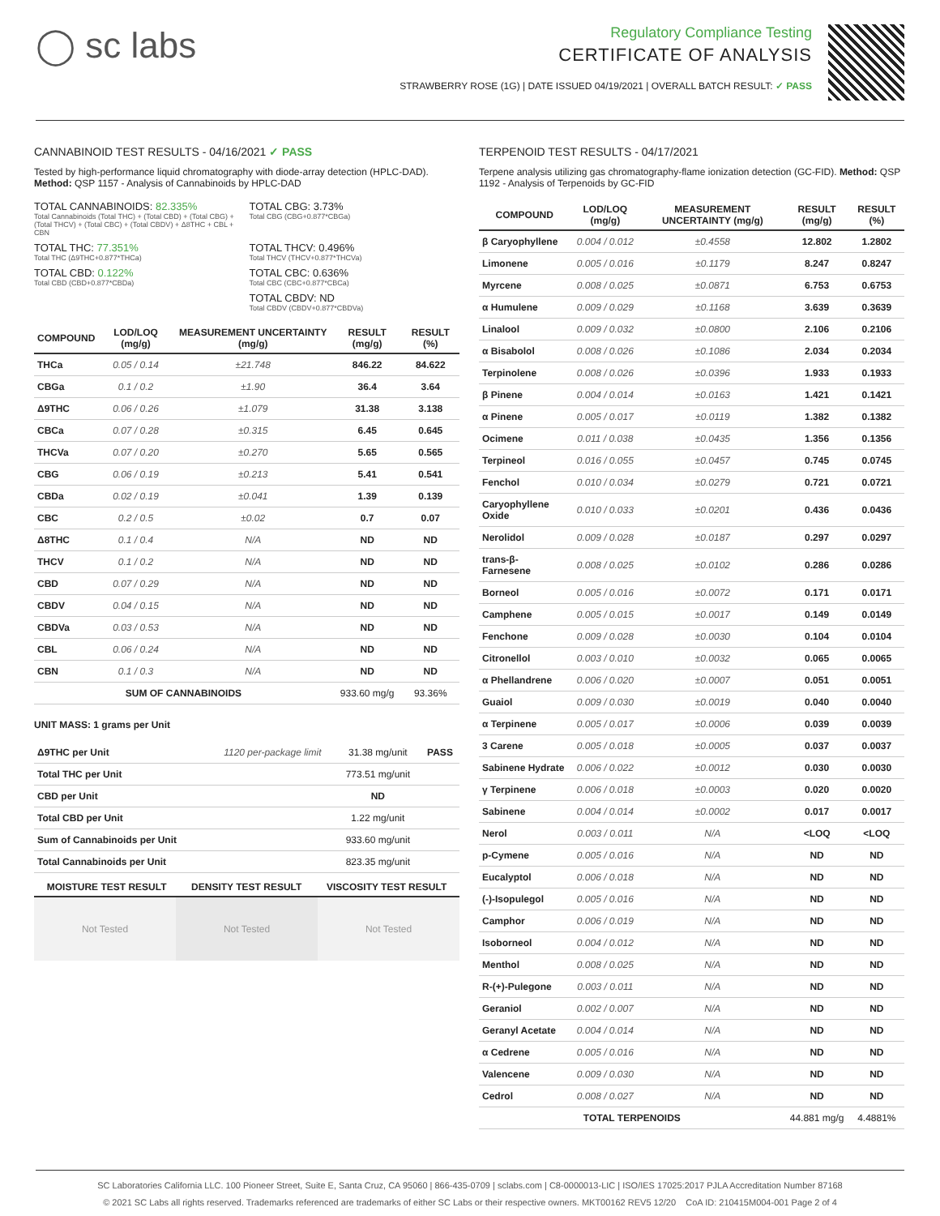◯ sc labs
Regulatory Compliance Testing
CERTIFICATE OF ANALYSIS
STRAWBERRY ROSE (1G) | DATE ISSUED 04/19/2021 | OVERALL BATCH RESULT: ✓ PASS
CANNABINOID TEST RESULTS - 04/16/2021 ✓ PASS
Tested by high-performance liquid chromatography with diode-array detection (HPLC-DAD). Method: QSP 1157 - Analysis of Cannabinoids by HPLC-DAD
TOTAL CANNABINOIDS: 82.335%
Total Cannabinoids (Total THC) + (Total CBD) + (Total CBG) + (Total THCV) + (Total CBC) + (Total CBDV) + Δ8THC + CBL + CBN
TOTAL CBG: 3.73%
Total CBG (CBG+0.877*CBGa)
TOTAL THC: 77.351%
Total THC (Δ9THC+0.877*THCa)
TOTAL THCV: 0.496%
Total THCV (THCV+0.877*THCVa)
TOTAL CBD: 0.122%
Total CBD (CBD+0.877*CBDa)
TOTAL CBC: 0.636%
Total CBC (CBC+0.877*CBCa)
TOTAL CBDV: ND
Total CBDV (CBDV+0.877*CBDVa)
| COMPOUND | LOD/LOQ (mg/g) | MEASUREMENT UNCERTAINTY (mg/g) | RESULT (mg/g) | RESULT (%) |
| --- | --- | --- | --- | --- |
| THCa | 0.05 / 0.14 | ±21.748 | 846.22 | 84.622 |
| CBGa | 0.1 / 0.2 | ±1.90 | 36.4 | 3.64 |
| Δ9THC | 0.06 / 0.26 | ±1.079 | 31.38 | 3.138 |
| CBCa | 0.07 / 0.28 | ±0.315 | 6.45 | 0.645 |
| THCVa | 0.07 / 0.20 | ±0.270 | 5.65 | 0.565 |
| CBG | 0.06 / 0.19 | ±0.213 | 5.41 | 0.541 |
| CBDa | 0.02 / 0.19 | ±0.041 | 1.39 | 0.139 |
| CBC | 0.2 / 0.5 | ±0.02 | 0.7 | 0.07 |
| Δ8THC | 0.1 / 0.4 | N/A | ND | ND |
| THCV | 0.1 / 0.2 | N/A | ND | ND |
| CBD | 0.07 / 0.29 | N/A | ND | ND |
| CBDV | 0.04 / 0.15 | N/A | ND | ND |
| CBDVa | 0.03 / 0.53 | N/A | ND | ND |
| CBL | 0.06 / 0.24 | N/A | ND | ND |
| CBN | 0.1 / 0.3 | N/A | ND | ND |
| SUM OF CANNABINOIDS | | | 933.60 mg/g | 93.36% |
UNIT MASS: 1 grams per Unit
| Δ9THC per Unit | 1120 per-package limit | 31.38 mg/unit | PASS |
| Total THC per Unit | | 773.51 mg/unit | |
| CBD per Unit | | ND | |
| Total CBD per Unit | | 1.22 mg/unit | |
| Sum of Cannabinoids per Unit | | 933.60 mg/unit | |
| Total Cannabinoids per Unit | | 823.35 mg/unit | |
| MOISTURE TEST RESULT | DENSITY TEST RESULT | VISCOSITY TEST RESULT |
| --- | --- | --- |
Not Tested Not Tested Not Tested
TERPENOID TEST RESULTS - 04/17/2021
Terpene analysis utilizing gas chromatography-flame ionization detection (GC-FID). Method: QSP 1192 - Analysis of Terpenoids by GC-FID
| COMPOUND | LOD/LOQ (mg/g) | MEASUREMENT UNCERTAINTY (mg/g) | RESULT (mg/g) | RESULT (%) |
| --- | --- | --- | --- | --- |
| β Caryophyllene | 0.004 / 0.012 | ±0.4558 | 12.802 | 1.2802 |
| Limonene | 0.005 / 0.016 | ±0.1179 | 8.247 | 0.8247 |
| Myrcene | 0.008 / 0.025 | ±0.0871 | 6.753 | 0.6753 |
| α Humulene | 0.009 / 0.029 | ±0.1168 | 3.639 | 0.3639 |
| Linalool | 0.009 / 0.032 | ±0.0800 | 2.106 | 0.2106 |
| α Bisabolol | 0.008 / 0.026 | ±0.1086 | 2.034 | 0.2034 |
| Terpinolene | 0.008 / 0.026 | ±0.0396 | 1.933 | 0.1933 |
| β Pinene | 0.004 / 0.014 | ±0.0163 | 1.421 | 0.1421 |
| α Pinene | 0.005 / 0.017 | ±0.0119 | 1.382 | 0.1382 |
| Ocimene | 0.011 / 0.038 | ±0.0435 | 1.356 | 0.1356 |
| Terpineol | 0.016 / 0.055 | ±0.0457 | 0.745 | 0.0745 |
| Fenchol | 0.010 / 0.034 | ±0.0279 | 0.721 | 0.0721 |
| Caryophyllene Oxide | 0.010 / 0.033 | ±0.0201 | 0.436 | 0.0436 |
| Nerolidol | 0.009 / 0.028 | ±0.0187 | 0.297 | 0.0297 |
| trans-β-Farnesene | 0.008 / 0.025 | ±0.0102 | 0.286 | 0.0286 |
| Borneol | 0.005 / 0.016 | ±0.0072 | 0.171 | 0.0171 |
| Camphene | 0.005 / 0.015 | ±0.0017 | 0.149 | 0.0149 |
| Fenchone | 0.009 / 0.028 | ±0.0030 | 0.104 | 0.0104 |
| Citronellol | 0.003 / 0.010 | ±0.0032 | 0.065 | 0.0065 |
| α Phellandrene | 0.006 / 0.020 | ±0.0007 | 0.051 | 0.0051 |
| Guaiol | 0.009 / 0.030 | ±0.0019 | 0.040 | 0.0040 |
| α Terpinene | 0.005 / 0.017 | ±0.0006 | 0.039 | 0.0039 |
| 3 Carene | 0.005 / 0.018 | ±0.0005 | 0.037 | 0.0037 |
| Sabinene Hydrate | 0.006 / 0.022 | ±0.0012 | 0.030 | 0.0030 |
| γ Terpinene | 0.006 / 0.018 | ±0.0003 | 0.020 | 0.0020 |
| Sabinene | 0.004 / 0.014 | ±0.0002 | 0.017 | 0.0017 |
| Nerol | 0.003 / 0.011 | N/A | <LOQ | <LOQ |
| p-Cymene | 0.005 / 0.016 | N/A | ND | ND |
| Eucalyptol | 0.006 / 0.018 | N/A | ND | ND |
| (-)-Isopulegol | 0.005 / 0.016 | N/A | ND | ND |
| Camphor | 0.006 / 0.019 | N/A | ND | ND |
| Isoborneol | 0.004 / 0.012 | N/A | ND | ND |
| Menthol | 0.008 / 0.025 | N/A | ND | ND |
| R-(+)-Pulegone | 0.003 / 0.011 | N/A | ND | ND |
| Geraniol | 0.002 / 0.007 | N/A | ND | ND |
| Geranyl Acetate | 0.004 / 0.014 | N/A | ND | ND |
| α Cedrene | 0.005 / 0.016 | N/A | ND | ND |
| Valencene | 0.009 / 0.030 | N/A | ND | ND |
| Cedrol | 0.008 / 0.027 | N/A | ND | ND |
| TOTAL TERPENOIDS | | | 44.881 mg/g | 4.4881% |
SC Laboratories California LLC. 100 Pioneer Street, Suite E, Santa Cruz, CA 95060 | 866-435-0709 | sclabs.com | C8-0000013-LIC | ISO/IES 17025:2017 PJLA Accreditation Number 87168
© 2021 SC Labs all rights reserved. Trademarks referenced are trademarks of either SC Labs or their respective owners. MKT00162 REV5 12/20 CoA ID: 210415M004-001 Page 2 of 4